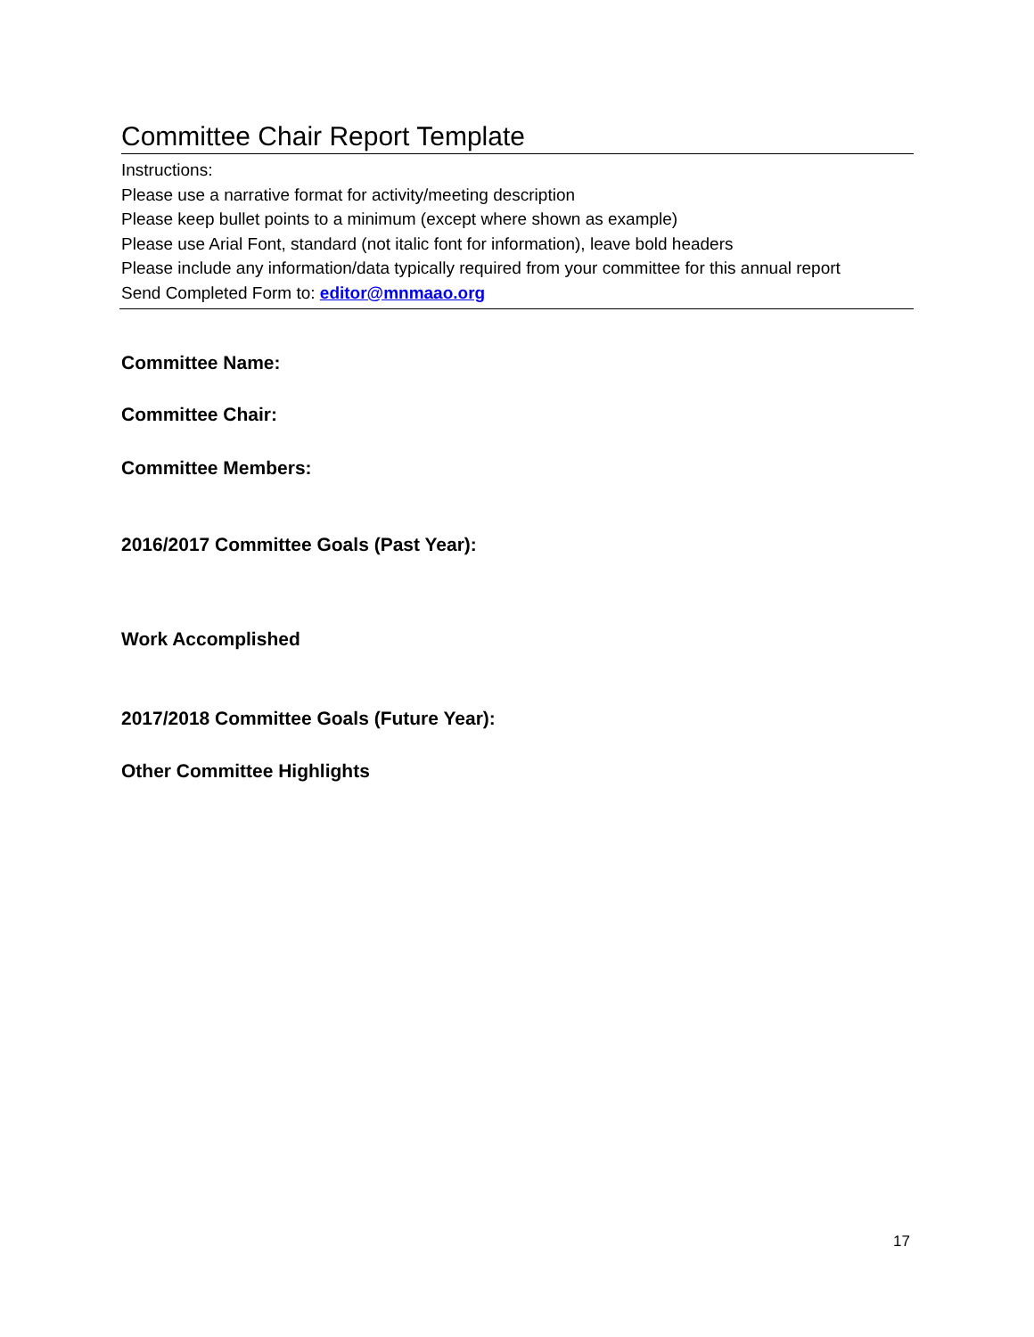Committee Chair Report Template
Instructions:
Please use a narrative format for activity/meeting description
Please keep bullet points to a minimum (except where shown as example)
Please use Arial Font, standard (not italic font for information), leave bold headers
Please include any information/data typically required from your committee for this annual report
Send Completed Form to: editor@mnmaao.org
Committee Name:
Committee Chair:
Committee Members:
2016/2017 Committee Goals (Past Year):
Work Accomplished
2017/2018 Committee Goals (Future Year):
Other Committee Highlights
17